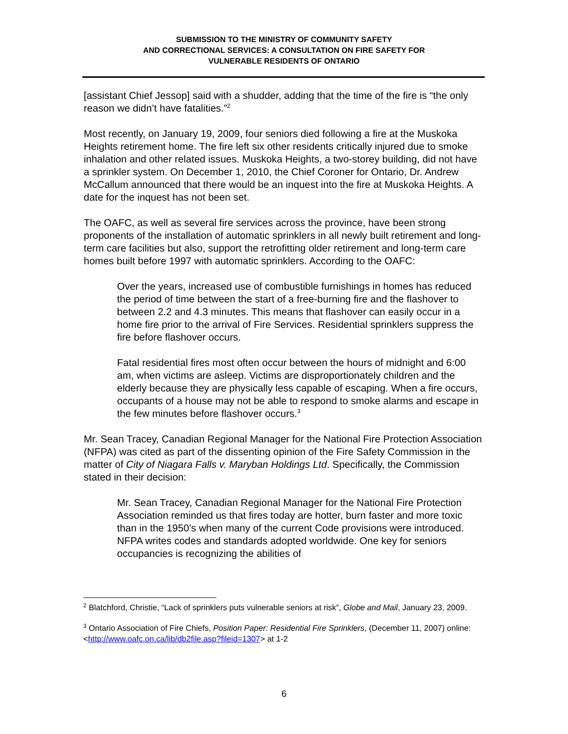SUBMISSION TO THE MINISTRY OF COMMUNITY SAFETY
AND CORRECTIONAL SERVICES: A CONSULTATION ON FIRE SAFETY FOR
VULNERABLE RESIDENTS OF ONTARIO
[assistant Chief Jessop] said with a shudder, adding that the time of the fire is “the only reason we didn’t have fatalities.”<sup>2</sup>
Most recently, on January 19, 2009, four seniors died following a fire at the Muskoka Heights retirement home. The fire left six other residents critically injured due to smoke inhalation and other related issues. Muskoka Heights, a two-storey building, did not have a sprinkler system. On December 1, 2010, the Chief Coroner for Ontario, Dr. Andrew McCallum announced that there would be an inquest into the fire at Muskoka Heights. A date for the inquest has not been set.
The OAFC, as well as several fire services across the province, have been strong proponents of the installation of automatic sprinklers in all newly built retirement and long-term care facilities but also, support the retrofitting older retirement and long-term care homes built before 1997 with automatic sprinklers. According to the OAFC:
Over the years, increased use of combustible furnishings in homes has reduced the period of time between the start of a free-burning fire and the flashover to between 2.2 and 4.3 minutes. This means that flashover can easily occur in a home fire prior to the arrival of Fire Services. Residential sprinklers suppress the fire before flashover occurs.
Fatal residential fires most often occur between the hours of midnight and 6:00 am, when victims are asleep. Victims are disproportionately children and the elderly because they are physically less capable of escaping. When a fire occurs, occupants of a house may not be able to respond to smoke alarms and escape in the few minutes before flashover occurs.<sup>3</sup>
Mr. Sean Tracey, Canadian Regional Manager for the National Fire Protection Association (NFPA) was cited as part of the dissenting opinion of the Fire Safety Commission in the matter of City of Niagara Falls v. Maryban Holdings Ltd. Specifically, the Commission stated in their decision:
Mr. Sean Tracey, Canadian Regional Manager for the National Fire Protection Association reminded us that fires today are hotter, burn faster and more toxic than in the 1950’s when many of the current Code provisions were introduced. NFPA writes codes and standards adopted worldwide. One key for seniors occupancies is recognizing the abilities of
<sup>2</sup> Blatchford, Christie, “Lack of sprinklers puts vulnerable seniors at risk”, Globe and Mail, January 23, 2009.
<sup>3</sup> Ontario Association of Fire Chiefs, Position Paper: Residential Fire Sprinklers, (December 11, 2007) online: <http://www.oafc.on.ca/lib/db2file.asp?fileid=1307> at 1-2
6